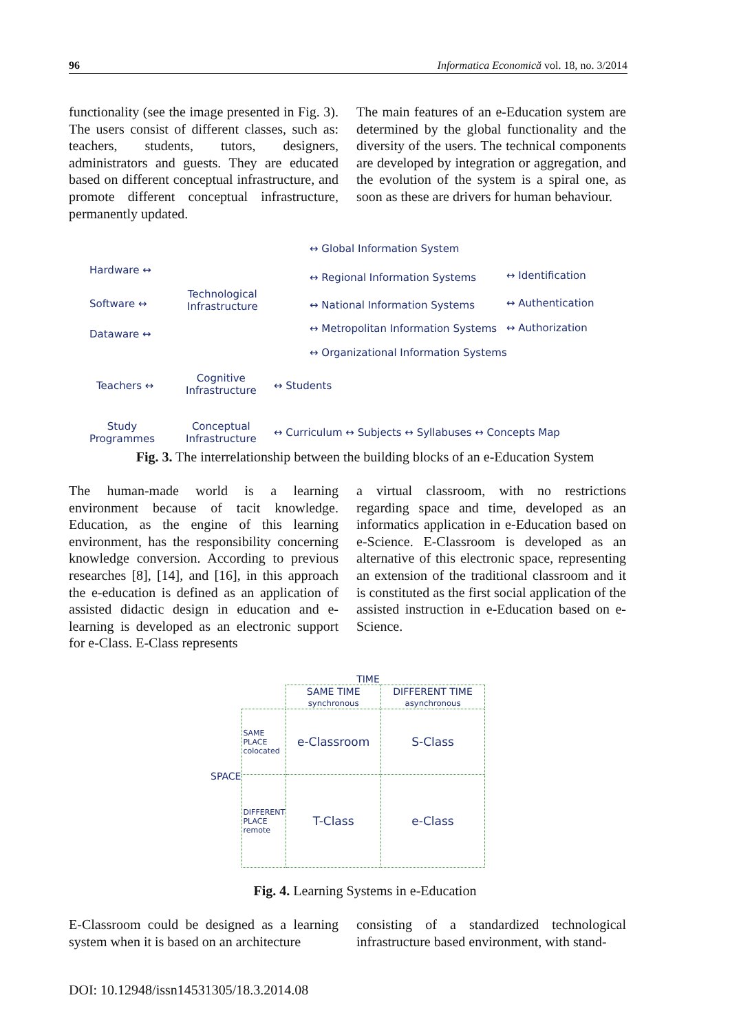96 Informatica Economică vol. 18, no. 3/2014
functionality (see the image presented in Fig. 3). The users consist of different classes, such as: teachers, students, tutors, designers, administrators and guests. They are educated based on different conceptual infrastructure, and promote different conceptual infrastructure, permanently updated.
The main features of an e-Education system are determined by the global functionality and the diversity of the users. The technical components are developed by integration or aggregation, and the evolution of the system is a spiral one, as soon as these are drivers for human behaviour.
↔ Global Information System
Hardware ↔
↔ Regional Information Systems ↔ Identification
Software ↔
Technological
Infrastructure
↔ National Information Systems ↔ Authentication
Dataware ↔
↔ Metropolitan Information Systems
↔ Authorization
↔ Organizational Information Systems
Teachers ↔
Cognitive
Infrastructure
↔ Students
Study
Programmes
Conceptual
Infrastructure
↔ Curriculum ↔ Subjects ↔ Syllabuses ↔ Concepts Map
Fig. 3. The interrelationship between the building blocks of an e-Education System
The human-made world is a learning environment because of tacit knowledge. Education, as the engine of this learning environment, has the responsibility concerning knowledge conversion. According to previous researches [8], [14], and [16], in this approach the e-education is defined as an application of assisted didactic design in education and e-learning is developed as an electronic support for e-Class. E-Class represents
a virtual classroom, with no restrictions regarding space and time, developed as an informatics application in e-Education based on e-Science. E-Classroom is developed as an alternative of this electronic space, representing an extension of the traditional classroom and it is constituted as the first social application of the assisted instruction in e-Education based on e-Science.
TIME
| SPACE | | SAME TIME synchronous | DIFFERENT TIME asynchronous |
| | SAME PLACE colocated | e-Classroom | S-Class |
| | DIFFERENT PLACE remote | T-Class | e-Class |
Fig. 4. Learning Systems in e-Education
E-Classroom could be designed as a learning system when it is based on an architecture
consisting of a standardized technological infrastructure based environment, with stand-
DOI: 10.12948/issn14531305/18.3.2014.08